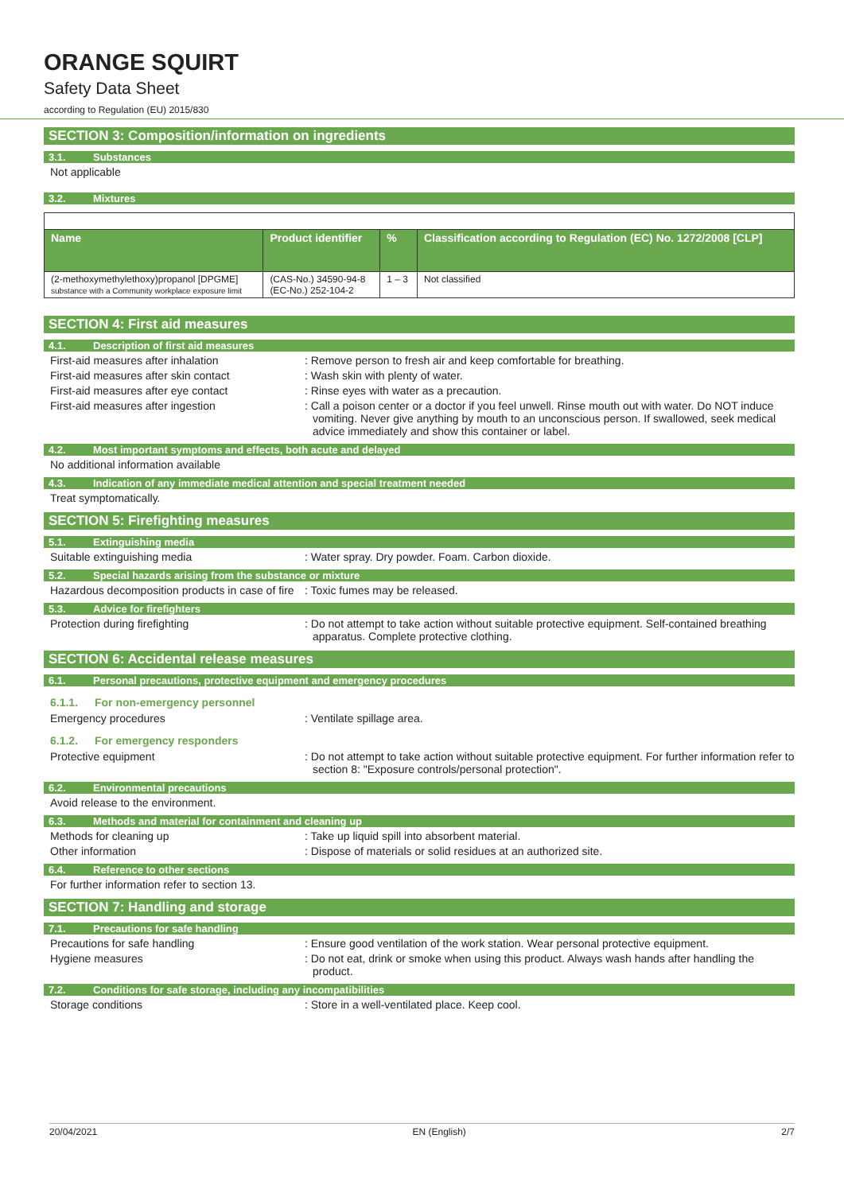ORANGE SQUIRT
Safety Data Sheet
according to Regulation (EU) 2015/830
SECTION 3: Composition/information on ingredients
3.1. Substances
Not applicable
3.2. Mixtures
| Name | Product identifier | % | Classification according to Regulation (EC) No. 1272/2008 [CLP] |
| --- | --- | --- | --- |
| (2-methoxymethylethoxy)propanol [DPGME] substance with a Community workplace exposure limit | (CAS-No.) 34590-94-8 (EC-No.) 252-104-2 | 1 – 3 | Not classified |
SECTION 4: First aid measures
4.1. Description of first aid measures
First-aid measures after inhalation : Remove person to fresh air and keep comfortable for breathing.
First-aid measures after skin contact : Wash skin with plenty of water.
First-aid measures after eye contact : Rinse eyes with water as a precaution.
First-aid measures after ingestion : Call a poison center or a doctor if you feel unwell. Rinse mouth out with water. Do NOT induce vomiting. Never give anything by mouth to an unconscious person. If swallowed, seek medical advice immediately and show this container or label.
4.2. Most important symptoms and effects, both acute and delayed
No additional information available
4.3. Indication of any immediate medical attention and special treatment needed
Treat symptomatically.
SECTION 5: Firefighting measures
5.1. Extinguishing media
Suitable extinguishing media : Water spray. Dry powder. Foam. Carbon dioxide.
5.2. Special hazards arising from the substance or mixture
Hazardous decomposition products in case of fire
: Toxic fumes may be released.
5.3. Advice for firefighters
Protection during firefighting : Do not attempt to take action without suitable protective equipment. Self-contained breathing apparatus. Complete protective clothing.
SECTION 6: Accidental release measures
6.1. Personal precautions, protective equipment and emergency procedures
6.1.1. For non-emergency personnel
Emergency procedures : Ventilate spillage area.
6.1.2. For emergency responders
Protective equipment : Do not attempt to take action without suitable protective equipment. For further information refer to section 8: "Exposure controls/personal protection".
6.2. Environmental precautions
Avoid release to the environment.
6.3. Methods and material for containment and cleaning up
Methods for cleaning up : Take up liquid spill into absorbent material.
Other information : Dispose of materials or solid residues at an authorized site.
6.4. Reference to other sections
For further information refer to section 13.
SECTION 7: Handling and storage
7.1. Precautions for safe handling
Precautions for safe handling : Ensure good ventilation of the work station. Wear personal protective equipment.
Hygiene measures : Do not eat, drink or smoke when using this product. Always wash hands after handling the product.
7.2. Conditions for safe storage, including any incompatibilities
Storage conditions : Store in a well-ventilated place. Keep cool.
20/04/2021 EN (English) 2/7